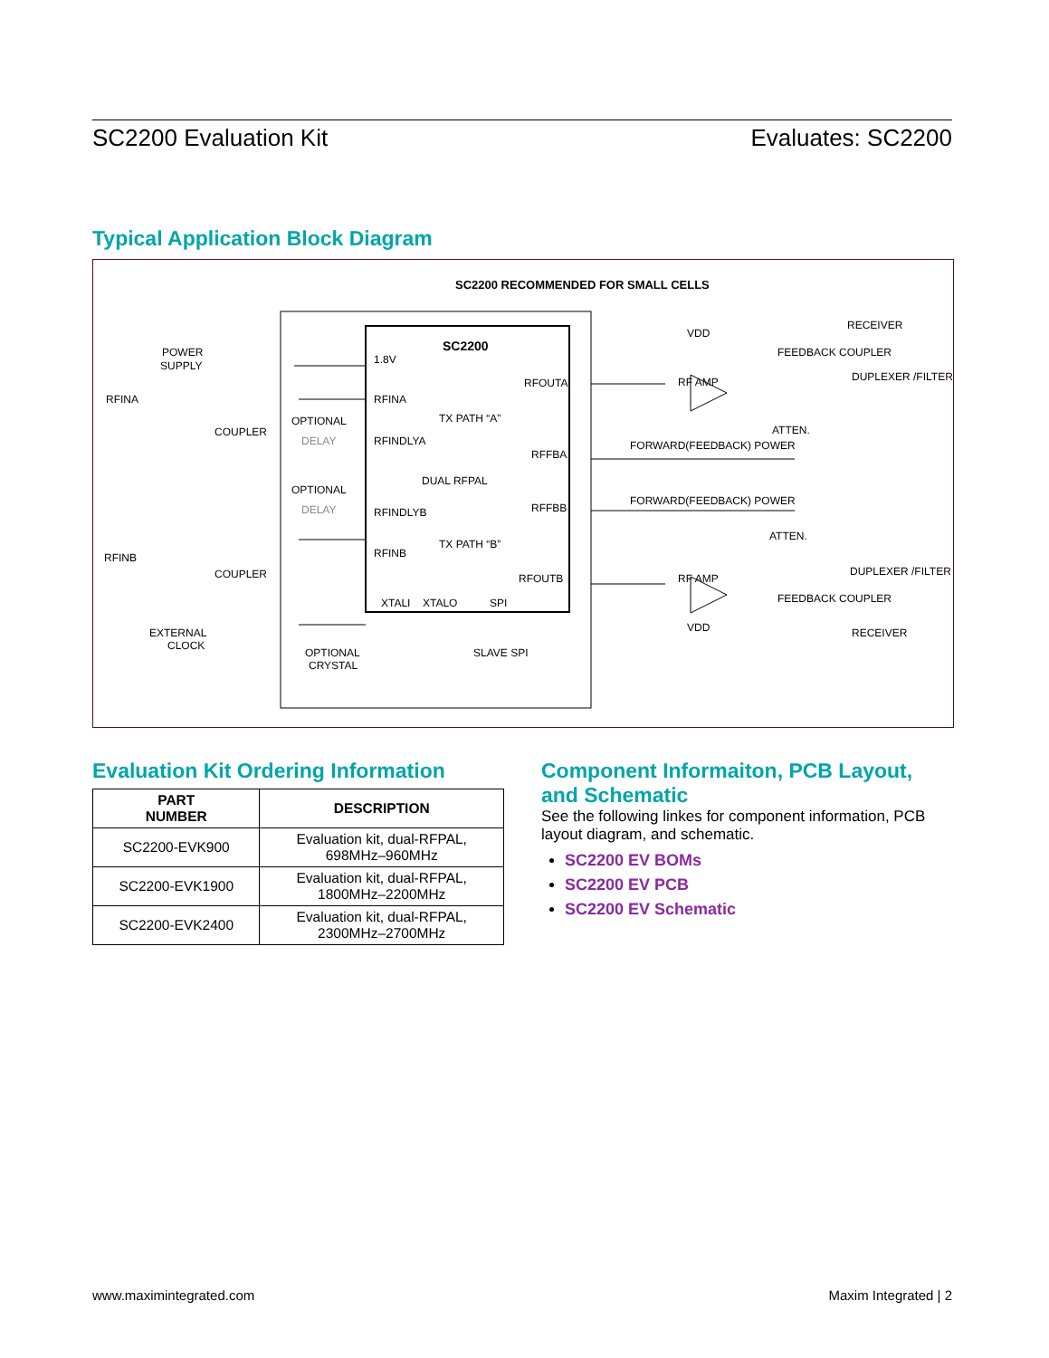SC2200 Evaluation Kit Evaluates: SC2200
Typical Application Block Diagram
SC2200 RECOMMENDED FOR SMALL CELLS
SC2200
1.8V
RFOUTA
RFINA
TX PATH “A”
RFINDLYA
RFFBA
DUAL RFPAL
RFINDLYB
RFFBB
TX PATH “B”
RFINB
RFOUTB
XTALI
XTALO
SPI
POWER
SUPPLY
RFINA
RFINB
COUPLER
COUPLER
OPTIONAL
OPTIONAL
DELAY
DELAY
EXTERNAL
CLOCK
OPTIONAL
CRYSTAL
SLAVE SPI
VDD
VDD
RF AMP
RF AMP
FEEDBACK COUPLER
FEEDBACK COUPLER
RECEIVER
RECEIVER
DUPLEXER /FILTER
DUPLEXER /FILTER
ATTEN.
ATTEN.
FORWARD(FEEDBACK) POWER
FORWARD(FEEDBACK) POWER
Evaluation Kit Ordering Information
| PART NUMBER | DESCRIPTION |
| --- | --- |
| SC2200-EVK900 | Evaluation kit, dual-RFPAL, 698MHz–960MHz |
| SC2200-EVK1900 | Evaluation kit, dual-RFPAL, 1800MHz–2200MHz |
| SC2200-EVK2400 | Evaluation kit, dual-RFPAL, 2300MHz–2700MHz |
Component Informaiton, PCB Layout, and Schematic
See the following linkes for component information, PCB layout diagram, and schematic.
SC2200 EV BOMs
SC2200 EV PCB
SC2200 EV Schematic
www.maximintegrated.com Maxim Integrated | 2